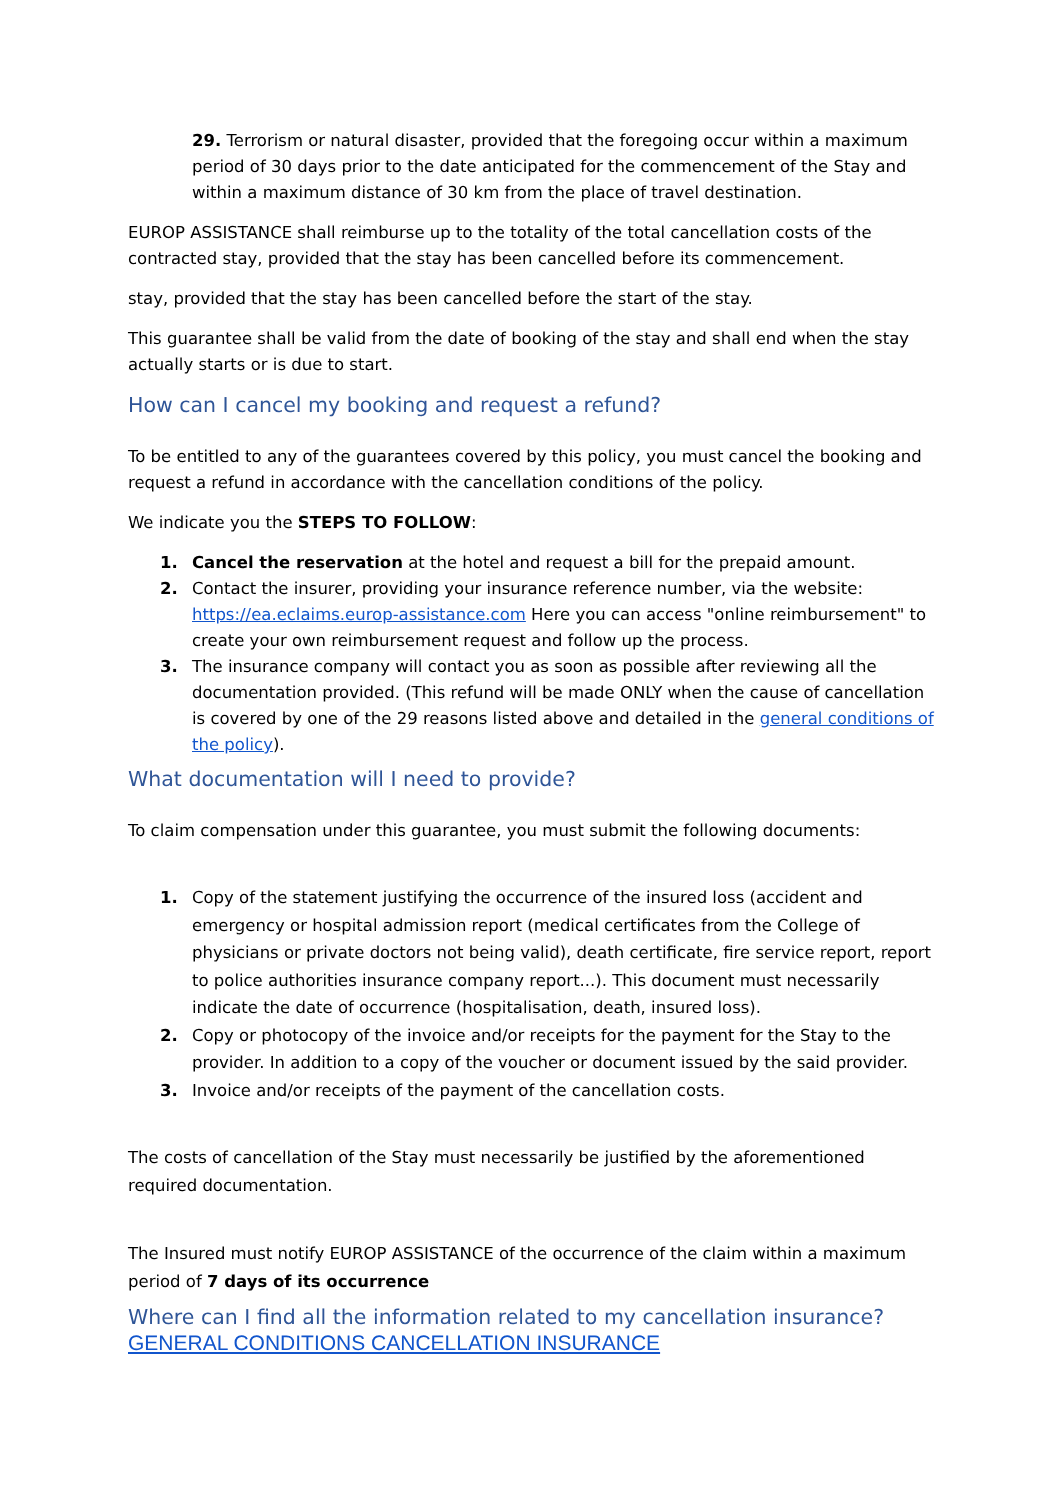29. Terrorism or natural disaster, provided that the foregoing occur within a maximum period of 30 days prior to the date anticipated for the commencement of the Stay and within a maximum distance of 30 km from the place of travel destination.
EUROP ASSISTANCE shall reimburse up to the totality of the total cancellation costs of the contracted stay, provided that the stay has been cancelled before its commencement.
stay, provided that the stay has been cancelled before the start of the stay.
This guarantee shall be valid from the date of booking of the stay and shall end when the stay actually starts or is due to start.
How can I cancel my booking and request a refund?
To be entitled to any of the guarantees covered by this policy, you must cancel the booking and request a refund in accordance with the cancellation conditions of the policy.
We indicate you the STEPS TO FOLLOW:
1. Cancel the reservation at the hotel and request a bill for the prepaid amount.
2. Contact the insurer, providing your insurance reference number, via the website: https://ea.eclaims.europ-assistance.com Here you can access "online reimbursement" to create your own reimbursement request and follow up the process.
3. The insurance company will contact you as soon as possible after reviewing all the documentation provided. (This refund will be made ONLY when the cause of cancellation is covered by one of the 29 reasons listed above and detailed in the general conditions of the policy).
What documentation will I need to provide?
To claim compensation under this guarantee, you must submit the following documents:
1. Copy of the statement justifying the occurrence of the insured loss (accident and emergency or hospital admission report (medical certificates from the College of physicians or private doctors not being valid), death certificate, fire service report, report to police authorities insurance company report...). This document must necessarily indicate the date of occurrence (hospitalisation, death, insured loss).
2. Copy or photocopy of the invoice and/or receipts for the payment for the Stay to the provider. In addition to a copy of the voucher or document issued by the said provider.
3. Invoice and/or receipts of the payment of the cancellation costs.
The costs of cancellation of the Stay must necessarily be justified by the aforementioned required documentation.
The Insured must notify EUROP ASSISTANCE of the occurrence of the claim within a maximum period of 7 days of its occurrence
Where can I find all the information related to my cancellation insurance?
GENERAL CONDITIONS CANCELLATION INSURANCE